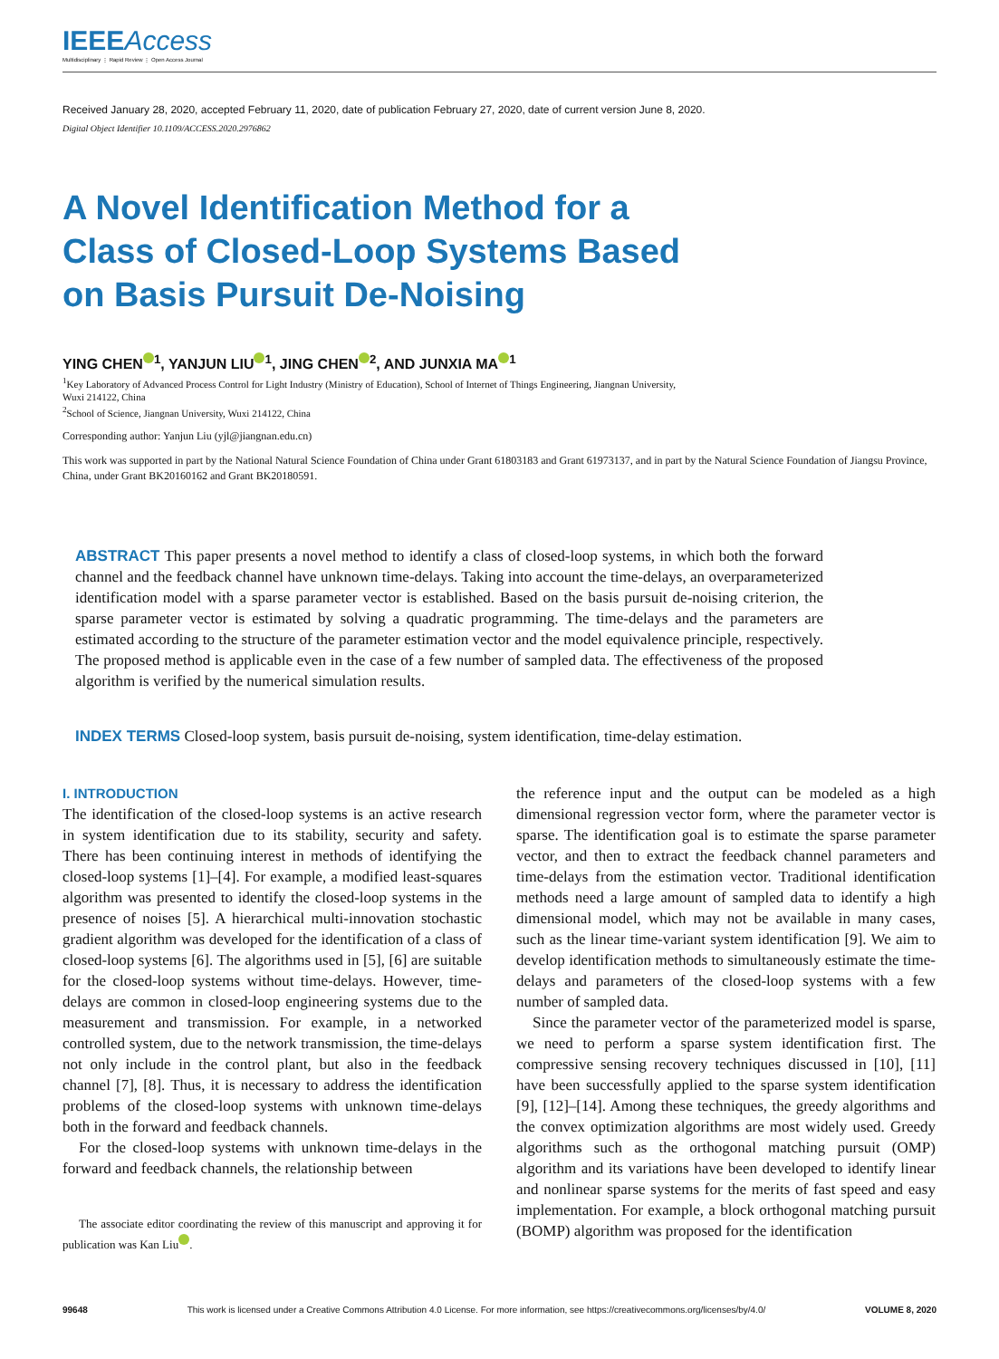IEEEAccess
Multidisciplinary ⋮ Rapid Review ⋮ Open Access Journal
Received January 28, 2020, accepted February 11, 2020, date of publication February 27, 2020, date of current version June 8, 2020.
Digital Object Identifier 10.1109/ACCESS.2020.2976862
A Novel Identification Method for a Class of Closed-Loop Systems Based on Basis Pursuit De-Noising
YING CHEN<sup>1</sup>, YANJUN LIU<sup>1</sup>, JING CHEN<sup>2</sup>, AND JUNXIA MA<sup>1</sup>
<sup>1</sup> Key Laboratory of Advanced Process Control for Light Industry (Ministry of Education), School of Internet of Things Engineering, Jiangnan University,
Wuxi 214122, China
<sup>2</sup> School of Science, Jiangnan University, Wuxi 214122, China
Corresponding author: Yanjun Liu (yjl@jiangnan.edu.cn)
This work was supported in part by the National Natural Science Foundation of China under Grant 61803183 and Grant 61973137, and in part by the Natural Science Foundation of Jiangsu Province, China, under Grant BK20160162 and Grant BK20180591.
ABSTRACT This paper presents a novel method to identify a class of closed-loop systems, in which both the forward channel and the feedback channel have unknown time-delays. Taking into account the time-delays, an overparameterized identification model with a sparse parameter vector is established. Based on the basis pursuit de-noising criterion, the sparse parameter vector is estimated by solving a quadratic programming. The time-delays and the parameters are estimated according to the structure of the parameter estimation vector and the model equivalence principle, respectively. The proposed method is applicable even in the case of a few number of sampled data. The effectiveness of the proposed algorithm is verified by the numerical simulation results.
INDEX TERMS Closed-loop system, basis pursuit de-noising, system identification, time-delay estimation.
I. INTRODUCTION
The identification of the closed-loop systems is an active research in system identification due to its stability, security and safety. There has been continuing interest in methods of identifying the closed-loop systems [1]–[4]. For example, a modified least-squares algorithm was presented to identify the closed-loop systems in the presence of noises [5]. A hierarchical multi-innovation stochastic gradient algorithm was developed for the identification of a class of closed-loop systems [6]. The algorithms used in [5], [6] are suitable for the closed-loop systems without time-delays. However, time-delays are common in closed-loop engineering systems due to the measurement and transmission. For example, in a networked controlled system, due to the network transmission, the time-delays not only include in the control plant, but also in the feedback channel [7], [8]. Thus, it is necessary to address the identification problems of the closed-loop systems with unknown time-delays both in the forward and feedback channels.
For the closed-loop systems with unknown time-delays in the forward and feedback channels, the relationship between
The associate editor coordinating the review of this manuscript and approving it for publication was Kan Liu .
the reference input and the output can be modeled as a high dimensional regression vector form, where the parameter vector is sparse. The identification goal is to estimate the sparse parameter vector, and then to extract the feedback channel parameters and time-delays from the estimation vector. Traditional identification methods need a large amount of sampled data to identify a high dimensional model, which may not be available in many cases, such as the linear time-variant system identification [9]. We aim to develop identification methods to simultaneously estimate the time-delays and parameters of the closed-loop systems with a few number of sampled data.
Since the parameter vector of the parameterized model is sparse, we need to perform a sparse system identification first. The compressive sensing recovery techniques discussed in [10], [11] have been successfully applied to the sparse system identification [9], [12]–[14]. Among these techniques, the greedy algorithms and the convex optimization algorithms are most widely used. Greedy algorithms such as the orthogonal matching pursuit (OMP) algorithm and its variations have been developed to identify linear and nonlinear sparse systems for the merits of fast speed and easy implementation. For example, a block orthogonal matching pursuit (BOMP) algorithm was proposed for the identification
99648 This work is licensed under a Creative Commons Attribution 4.0 License. For more information, see https://creativecommons.org/licenses/by/4.0/ VOLUME 8, 2020